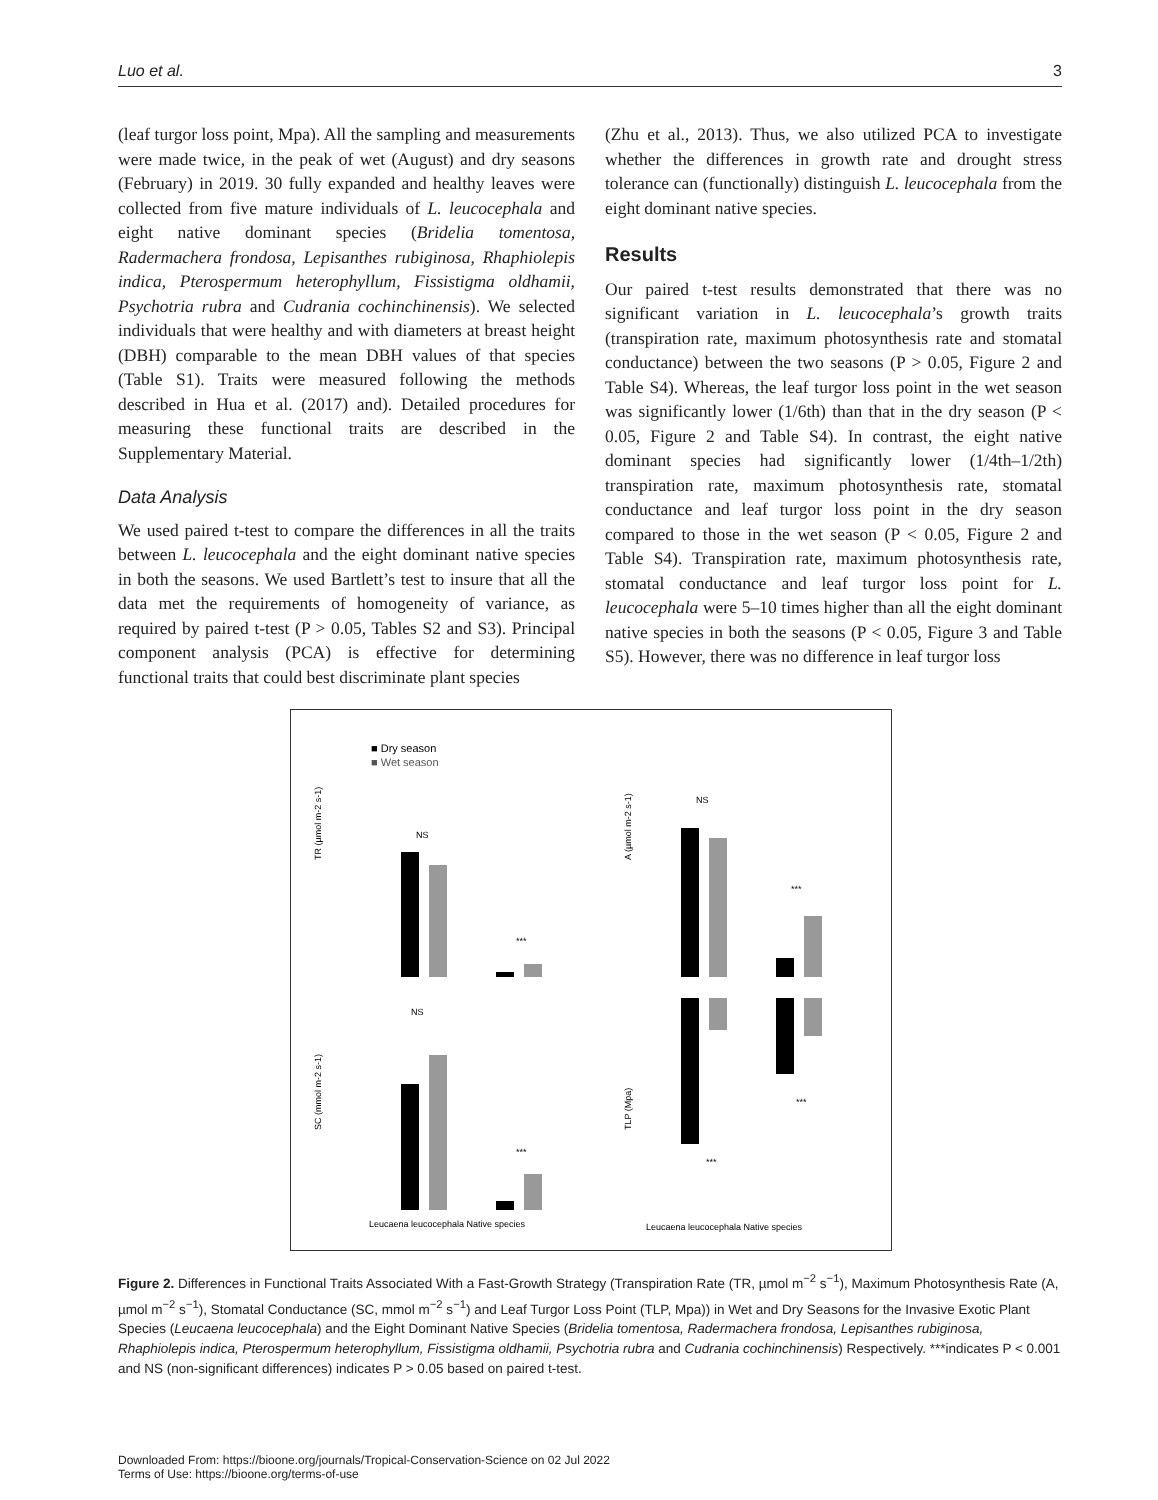Luo et al. 3
(leaf turgor loss point, Mpa). All the sampling and measurements were made twice, in the peak of wet (August) and dry seasons (February) in 2019. 30 fully expanded and healthy leaves were collected from five mature individuals of L. leucocephala and eight native dominant species (Bridelia tomentosa, Radermachera frondosa, Lepisanthes rubiginosa, Rhaphiolepis indica, Pterospermum heterophyllum, Fissistigma oldhamii, Psychotria rubra and Cudrania cochinchinensis). We selected individuals that were healthy and with diameters at breast height (DBH) comparable to the mean DBH values of that species (Table S1). Traits were measured following the methods described in Hua et al. (2017) and). Detailed procedures for measuring these functional traits are described in the Supplementary Material.
Data Analysis
We used paired t-test to compare the differences in all the traits between L. leucocephala and the eight dominant native species in both the seasons. We used Bartlett’s test to insure that all the data met the requirements of homogeneity of variance, as required by paired t-test (P > 0.05, Tables S2 and S3). Principal component analysis (PCA) is effective for determining functional traits that could best discriminate plant species
(Zhu et al., 2013). Thus, we also utilized PCA to investigate whether the differences in growth rate and drought stress tolerance can (functionally) distinguish L. leucocephala from the eight dominant native species.
Results
Our paired t-test results demonstrated that there was no significant variation in L. leucocephala’s growth traits (transpiration rate, maximum photosynthesis rate and stomatal conductance) between the two seasons (P > 0.05, Figure 2 and Table S4). Whereas, the leaf turgor loss point in the wet season was significantly lower (1/6th) than that in the dry season (P < 0.05, Figure 2 and Table S4). In contrast, the eight native dominant species had significantly lower (1/4th–1/2th) transpiration rate, maximum photosynthesis rate, stomatal conductance and leaf turgor loss point in the dry season compared to those in the wet season (P < 0.05, Figure 2 and Table S4). Transpiration rate, maximum photosynthesis rate, stomatal conductance and leaf turgor loss point for L. leucocephala were 5–10 times higher than all the eight dominant native species in both the seasons (P < 0.05, Figure 3 and Table S5). However, there was no difference in leaf turgor loss
■ Dry season
■ Wet season
TR (µmol m-2 s-1)
NS
***
A (µmol m-2 s-1)
NS
***
SC (mmol m-2 s-1)
NS
***
TLP (Mpa)
***
***
Leucaena leucocephala Native species
Leucaena leucocephala Native species
Figure 2. Differences in Functional Traits Associated With a Fast-Growth Strategy (Transpiration Rate (TR, µmol m<sup>−2</sup> s<sup>−1</sup>), Maximum Photosynthesis Rate (A, µmol m<sup>−2</sup> s<sup>−1</sup>), Stomatal Conductance (SC, mmol m<sup>−2</sup> s<sup>−1</sup>) and Leaf Turgor Loss Point (TLP, Mpa)) in Wet and Dry Seasons for the Invasive Exotic Plant Species (Leucaena leucocephala) and the Eight Dominant Native Species (Bridelia tomentosa, Radermachera frondosa, Lepisanthes rubiginosa, Rhaphiolepis indica, Pterospermum heterophyllum, Fissistigma oldhamii, Psychotria rubra and Cudrania cochinchinensis) Respectively. ***indicates P < 0.001 and NS (non-significant differences) indicates P > 0.05 based on paired t-test.
Downloaded From: https://bioone.org/journals/Tropical-Conservation-Science on 02 Jul 2022
Terms of Use: https://bioone.org/terms-of-use